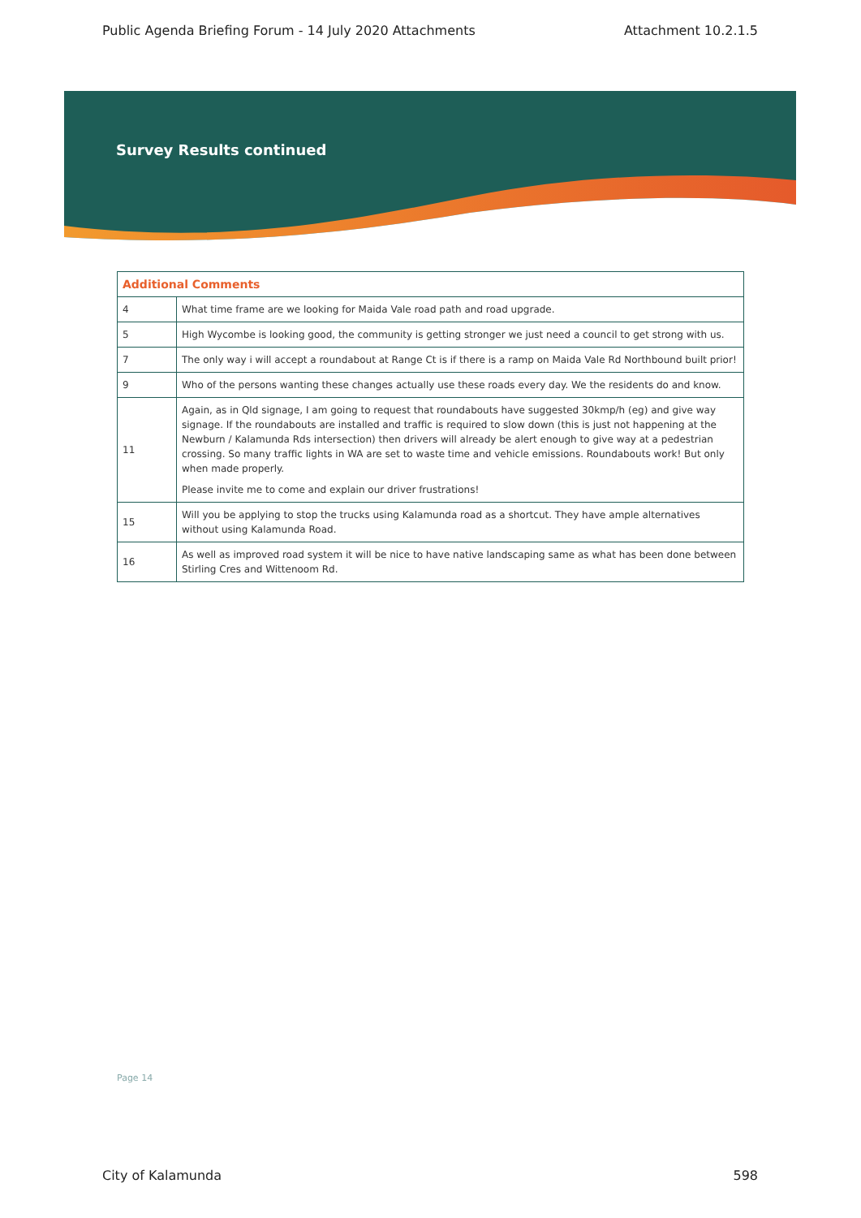Public Agenda Briefing Forum - 14 July 2020 Attachments Attachment 10.2.1.5
Survey Results continued
| Additional Comments | |
| --- | --- |
| 4 | What time frame are we looking for Maida Vale road path and road upgrade. |
| 5 | High Wycombe is looking good, the community is getting stronger we just need a council to get strong with us. |
| 7 | The only way i will accept a roundabout at Range Ct is if there is a ramp on Maida Vale Rd Northbound built prior! |
| 9 | Who of the persons wanting these changes actually use these roads every day. We the residents do and know. |
| 11 | Again, as in Qld signage, I am going to request that roundabouts have suggested 30kmp/h (eg) and give way signage. If the roundabouts are installed and traffic is required to slow down (this is just not happening at the Newburn / Kalamunda Rds intersection) then drivers will already be alert enough to give way at a pedestrian crossing. So many traffic lights in WA are set to waste time and vehicle emissions. Roundabouts work! But only when made properly. Please invite me to come and explain our driver frustrations! |
| 15 | Will you be applying to stop the trucks using Kalamunda road as a shortcut. They have ample alternatives without using Kalamunda Road. |
| 16 | As well as improved road system it will be nice to have native landscaping same as what has been done between Stirling Cres and Wittenoom Rd. |
Page 14
City of Kalamunda 598